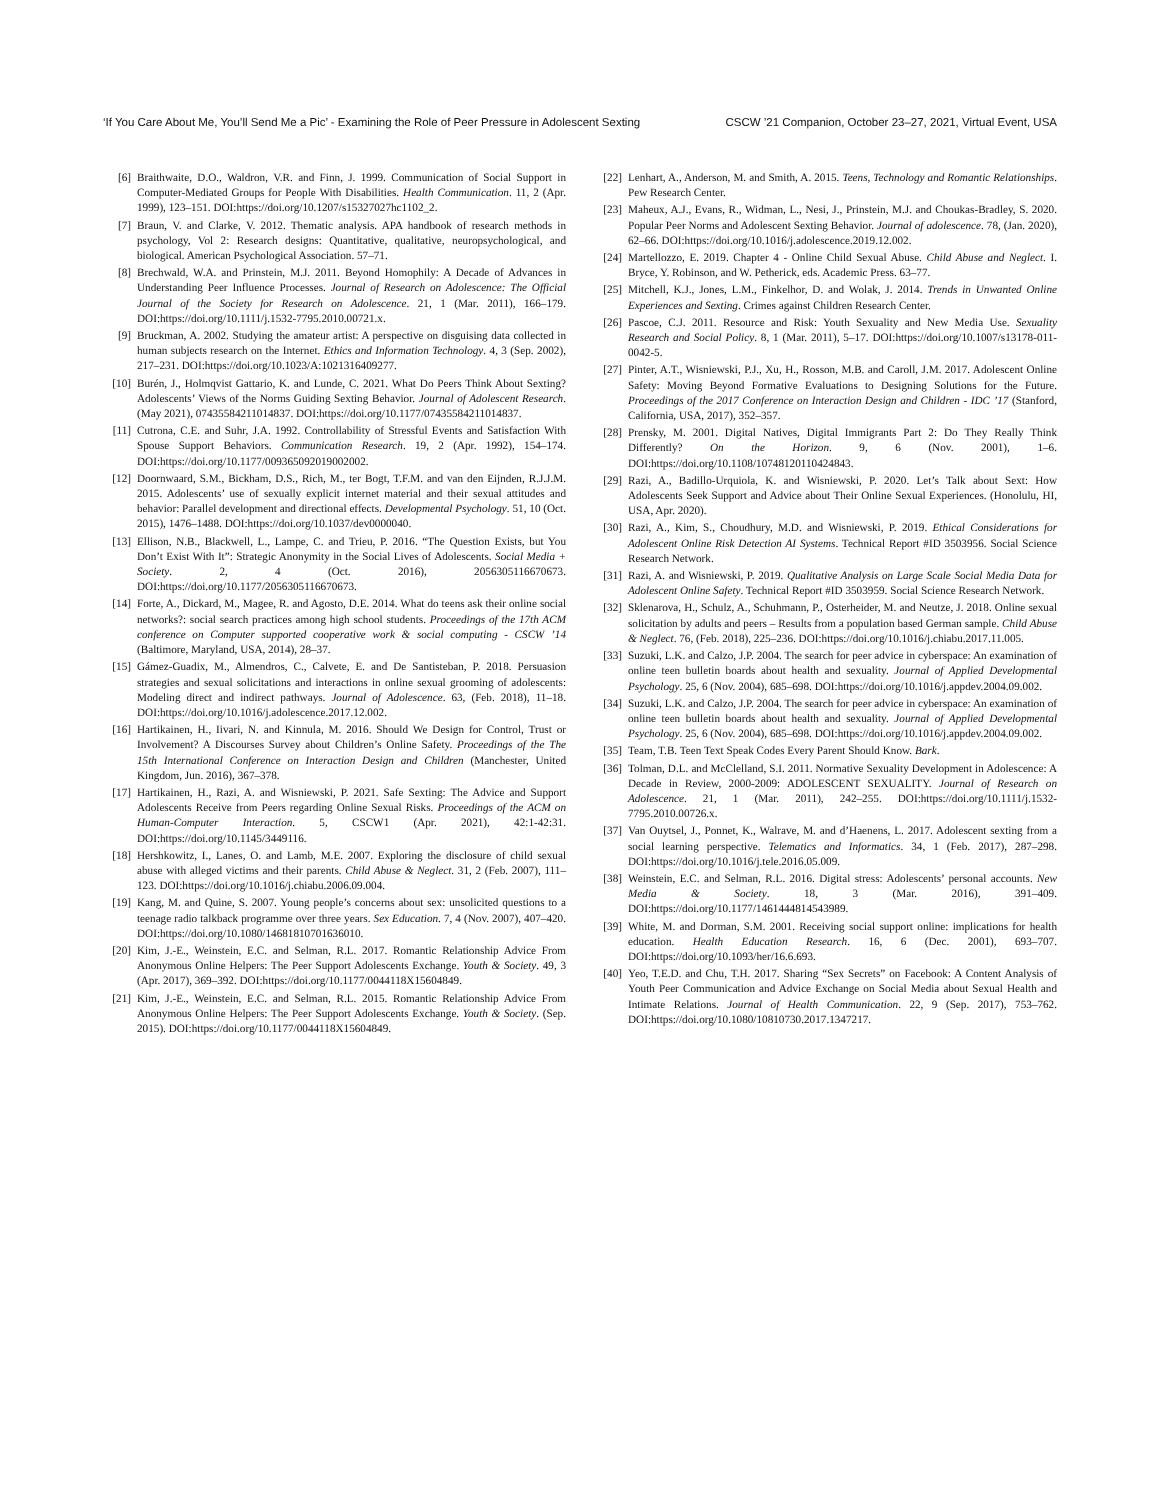‘If You Care About Me, You’ll Send Me a Pic’ - Examining the Role of Peer Pressure in Adolescent Sexting CSCW ’21 Companion, October 23–27, 2021, Virtual Event, USA
[6] Braithwaite, D.O., Waldron, V.R. and Finn, J. 1999. Communication of Social Support in Computer-Mediated Groups for People With Disabilities. Health Communication. 11, 2 (Apr. 1999), 123–151. DOI:https://doi.org/10.1207/s15327027hc1102_2.
[7] Braun, V. and Clarke, V. 2012. Thematic analysis. APA handbook of research methods in psychology, Vol 2: Research designs: Quantitative, qualitative, neuropsychological, and biological. American Psychological Association. 57–71.
[8] Brechwald, W.A. and Prinstein, M.J. 2011. Beyond Homophily: A Decade of Advances in Understanding Peer Influence Processes. Journal of Research on Adolescence: The Official Journal of the Society for Research on Adolescence. 21, 1 (Mar. 2011), 166–179. DOI:https://doi.org/10.1111/j.1532-7795.2010.00721.x.
[9] Bruckman, A. 2002. Studying the amateur artist: A perspective on disguising data collected in human subjects research on the Internet. Ethics and Information Technology. 4, 3 (Sep. 2002), 217–231. DOI:https://doi.org/10.1023/A:1021316409277.
[10] Burén, J., Holmqvist Gattario, K. and Lunde, C. 2021. What Do Peers Think About Sexting? Adolescents’ Views of the Norms Guiding Sexting Behavior. Journal of Adolescent Research. (May 2021), 07435584211014837. DOI:https://doi.org/10.1177/07435584211014837.
[11] Cutrona, C.E. and Suhr, J.A. 1992. Controllability of Stressful Events and Satisfaction With Spouse Support Behaviors. Communication Research. 19, 2 (Apr. 1992), 154–174. DOI:https://doi.org/10.1177/009365092019002002.
[12] Doornwaard, S.M., Bickham, D.S., Rich, M., ter Bogt, T.F.M. and van den Eijnden, R.J.J.M. 2015. Adolescents’ use of sexually explicit internet material and their sexual attitudes and behavior: Parallel development and directional effects. Developmental Psychology. 51, 10 (Oct. 2015), 1476–1488. DOI:https://doi.org/10.1037/dev0000040.
[13] Ellison, N.B., Blackwell, L., Lampe, C. and Trieu, P. 2016. “The Question Exists, but You Don’t Exist With It”: Strategic Anonymity in the Social Lives of Adolescents. Social Media + Society. 2, 4 (Oct. 2016), 2056305116670673. DOI:https://doi.org/10.1177/2056305116670673.
[14] Forte, A., Dickard, M., Magee, R. and Agosto, D.E. 2014. What do teens ask their online social networks?: social search practices among high school students. Proceedings of the 17th ACM conference on Computer supported cooperative work & social computing - CSCW ’14 (Baltimore, Maryland, USA, 2014), 28–37.
[15] Gámez-Guadix, M., Almendros, C., Calvete, E. and De Santisteban, P. 2018. Persuasion strategies and sexual solicitations and interactions in online sexual grooming of adolescents: Modeling direct and indirect pathways. Journal of Adolescence. 63, (Feb. 2018), 11–18. DOI:https://doi.org/10.1016/j.adolescence.2017.12.002.
[16] Hartikainen, H., Iivari, N. and Kinnula, M. 2016. Should We Design for Control, Trust or Involvement? A Discourses Survey about Children’s Online Safety. Proceedings of the The 15th International Conference on Interaction Design and Children (Manchester, United Kingdom, Jun. 2016), 367–378.
[17] Hartikainen, H., Razi, A. and Wisniewski, P. 2021. Safe Sexting: The Advice and Support Adolescents Receive from Peers regarding Online Sexual Risks. Proceedings of the ACM on Human-Computer Interaction. 5, CSCW1 (Apr. 2021), 42:1-42:31. DOI:https://doi.org/10.1145/3449116.
[18] Hershkowitz, I., Lanes, O. and Lamb, M.E. 2007. Exploring the disclosure of child sexual abuse with alleged victims and their parents. Child Abuse & Neglect. 31, 2 (Feb. 2007), 111–123. DOI:https://doi.org/10.1016/j.chiabu.2006.09.004.
[19] Kang, M. and Quine, S. 2007. Young people’s concerns about sex: unsolicited questions to a teenage radio talkback programme over three years. Sex Education. 7, 4 (Nov. 2007), 407–420. DOI:https://doi.org/10.1080/14681810701636010.
[20] Kim, J.-E., Weinstein, E.C. and Selman, R.L. 2017. Romantic Relationship Advice From Anonymous Online Helpers: The Peer Support Adolescents Exchange. Youth & Society. 49, 3 (Apr. 2017), 369–392. DOI:https://doi.org/10.1177/0044118X15604849.
[21] Kim, J.-E., Weinstein, E.C. and Selman, R.L. 2015. Romantic Relationship Advice From Anonymous Online Helpers: The Peer Support Adolescents Exchange. Youth & Society. (Sep. 2015). DOI:https://doi.org/10.1177/0044118X15604849.
[22] Lenhart, A., Anderson, M. and Smith, A. 2015. Teens, Technology and Romantic Relationships. Pew Research Center.
[23] Maheux, A.J., Evans, R., Widman, L., Nesi, J., Prinstein, M.J. and Choukas-Bradley, S. 2020. Popular Peer Norms and Adolescent Sexting Behavior. Journal of adolescence. 78, (Jan. 2020), 62–66. DOI:https://doi.org/10.1016/j.adolescence.2019.12.002.
[24] Martellozzo, E. 2019. Chapter 4 - Online Child Sexual Abuse. Child Abuse and Neglect. I. Bryce, Y. Robinson, and W. Petherick, eds. Academic Press. 63–77.
[25] Mitchell, K.J., Jones, L.M., Finkelhor, D. and Wolak, J. 2014. Trends in Unwanted Online Experiences and Sexting. Crimes against Children Research Center.
[26] Pascoe, C.J. 2011. Resource and Risk: Youth Sexuality and New Media Use. Sexuality Research and Social Policy. 8, 1 (Mar. 2011), 5–17. DOI:https://doi.org/10.1007/s13178-011-0042-5.
[27] Pinter, A.T., Wisniewski, P.J., Xu, H., Rosson, M.B. and Caroll, J.M. 2017. Adolescent Online Safety: Moving Beyond Formative Evaluations to Designing Solutions for the Future. Proceedings of the 2017 Conference on Interaction Design and Children - IDC ’17 (Stanford, California, USA, 2017), 352–357.
[28] Prensky, M. 2001. Digital Natives, Digital Immigrants Part 2: Do They Really Think Differently? On the Horizon. 9, 6 (Nov. 2001), 1–6. DOI:https://doi.org/10.1108/10748120110424843.
[29] Razi, A., Badillo-Urquiola, K. and Wisniewski, P. 2020. Let’s Talk about Sext: How Adolescents Seek Support and Advice about Their Online Sexual Experiences. (Honolulu, HI, USA, Apr. 2020).
[30] Razi, A., Kim, S., Choudhury, M.D. and Wisniewski, P. 2019. Ethical Considerations for Adolescent Online Risk Detection AI Systems. Technical Report #ID 3503956. Social Science Research Network.
[31] Razi, A. and Wisniewski, P. 2019. Qualitative Analysis on Large Scale Social Media Data for Adolescent Online Safety. Technical Report #ID 3503959. Social Science Research Network.
[32] Sklenarova, H., Schulz, A., Schuhmann, P., Osterheider, M. and Neutze, J. 2018. Online sexual solicitation by adults and peers – Results from a population based German sample. Child Abuse & Neglect. 76, (Feb. 2018), 225–236. DOI:https://doi.org/10.1016/j.chiabu.2017.11.005.
[33] Suzuki, L.K. and Calzo, J.P. 2004. The search for peer advice in cyberspace: An examination of online teen bulletin boards about health and sexuality. Journal of Applied Developmental Psychology. 25, 6 (Nov. 2004), 685–698. DOI:https://doi.org/10.1016/j.appdev.2004.09.002.
[34] Suzuki, L.K. and Calzo, J.P. 2004. The search for peer advice in cyberspace: An examination of online teen bulletin boards about health and sexuality. Journal of Applied Developmental Psychology. 25, 6 (Nov. 2004), 685–698. DOI:https://doi.org/10.1016/j.appdev.2004.09.002.
[35] Team, T.B. Teen Text Speak Codes Every Parent Should Know. Bark.
[36] Tolman, D.L. and McClelland, S.I. 2011. Normative Sexuality Development in Adolescence: A Decade in Review, 2000-2009: ADOLESCENT SEXUALITY. Journal of Research on Adolescence. 21, 1 (Mar. 2011), 242–255. DOI:https://doi.org/10.1111/j.1532-7795.2010.00726.x.
[37] Van Ouytsel, J., Ponnet, K., Walrave, M. and d’Haenens, L. 2017. Adolescent sexting from a social learning perspective. Telematics and Informatics. 34, 1 (Feb. 2017), 287–298. DOI:https://doi.org/10.1016/j.tele.2016.05.009.
[38] Weinstein, E.C. and Selman, R.L. 2016. Digital stress: Adolescents’ personal accounts. New Media & Society. 18, 3 (Mar. 2016), 391–409. DOI:https://doi.org/10.1177/1461444814543989.
[39] White, M. and Dorman, S.M. 2001. Receiving social support online: implications for health education. Health Education Research. 16, 6 (Dec. 2001), 693–707. DOI:https://doi.org/10.1093/her/16.6.693.
[40] Yeo, T.E.D. and Chu, T.H. 2017. Sharing “Sex Secrets” on Facebook: A Content Analysis of Youth Peer Communication and Advice Exchange on Social Media about Sexual Health and Intimate Relations. Journal of Health Communication. 22, 9 (Sep. 2017), 753–762. DOI:https://doi.org/10.1080/10810730.2017.1347217.